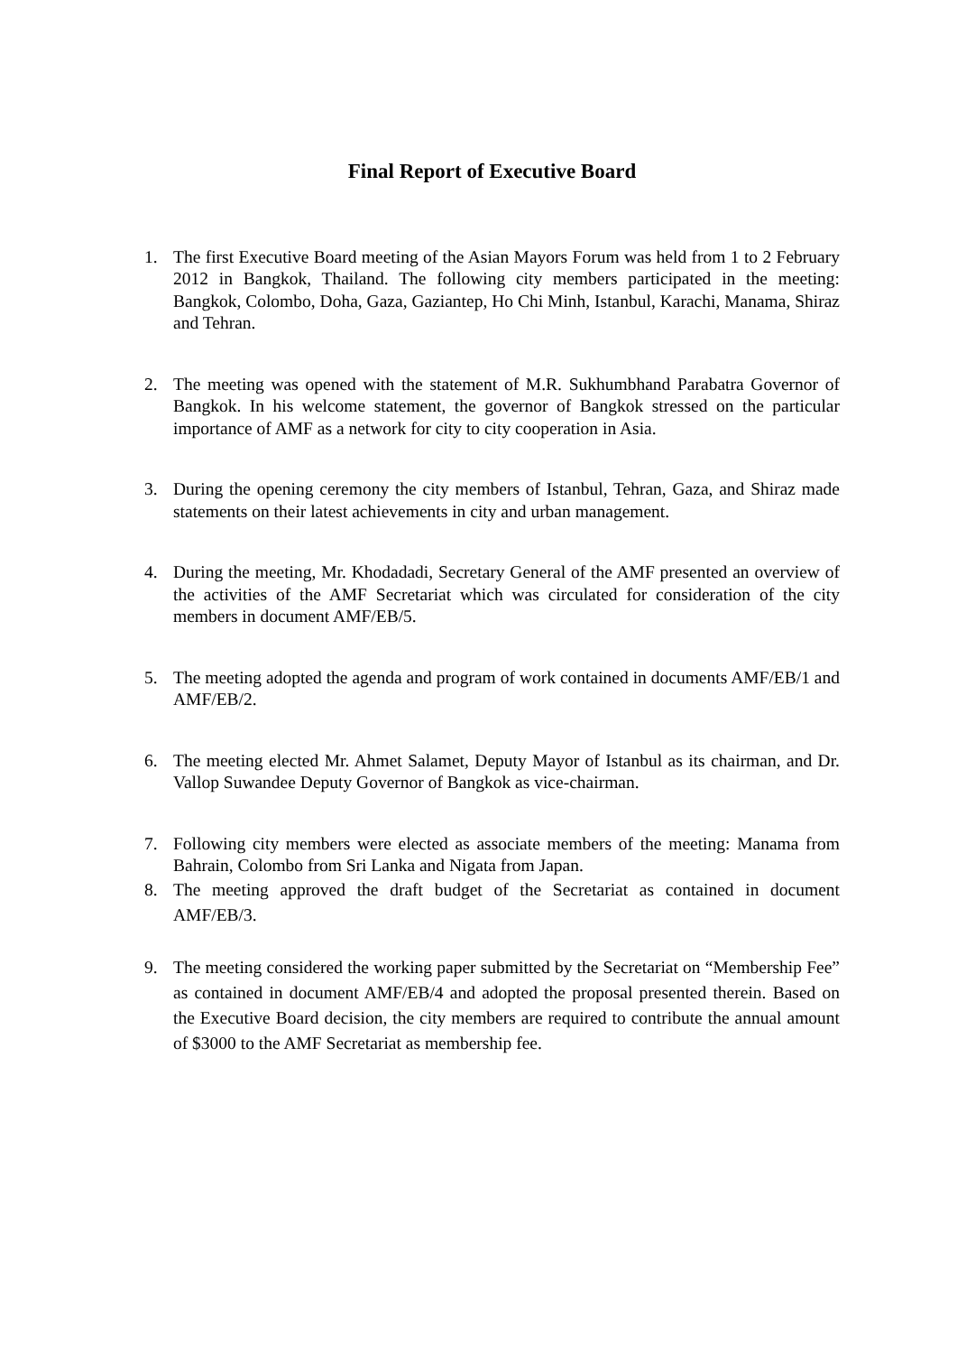Final Report of Executive Board
1. The first Executive Board meeting of the Asian Mayors Forum was held from 1 to 2 February 2012 in Bangkok, Thailand. The following city members participated in the meeting: Bangkok, Colombo, Doha, Gaza, Gaziantep, Ho Chi Minh, Istanbul, Karachi, Manama, Shiraz and Tehran.
2. The meeting was opened with the statement of M.R. Sukhumbhand Parabatra Governor of Bangkok. In his welcome statement, the governor of Bangkok stressed on the particular importance of AMF as a network for city to city cooperation in Asia.
3. During the opening ceremony the city members of Istanbul, Tehran, Gaza, and Shiraz made statements on their latest achievements in city and urban management.
4. During the meeting, Mr. Khodadadi, Secretary General of the AMF presented an overview of the activities of the AMF Secretariat which was circulated for consideration of the city members in document AMF/EB/5.
5. The meeting adopted the agenda and program of work contained in documents AMF/EB/1 and AMF/EB/2.
6. The meeting elected Mr. Ahmet Salamet, Deputy Mayor of Istanbul as its chairman, and Dr. Vallop Suwandee Deputy Governor of Bangkok as vice-chairman.
7. Following city members were elected as associate members of the meeting: Manama from Bahrain, Colombo from Sri Lanka and Nigata from Japan.
8. The meeting approved the draft budget of the Secretariat as contained in document AMF/EB/3.
9. The meeting considered the working paper submitted by the Secretariat on “Membership Fee” as contained in document AMF/EB/4 and adopted the proposal presented therein. Based on the Executive Board decision, the city members are required to contribute the annual amount of $3000 to the AMF Secretariat as membership fee.